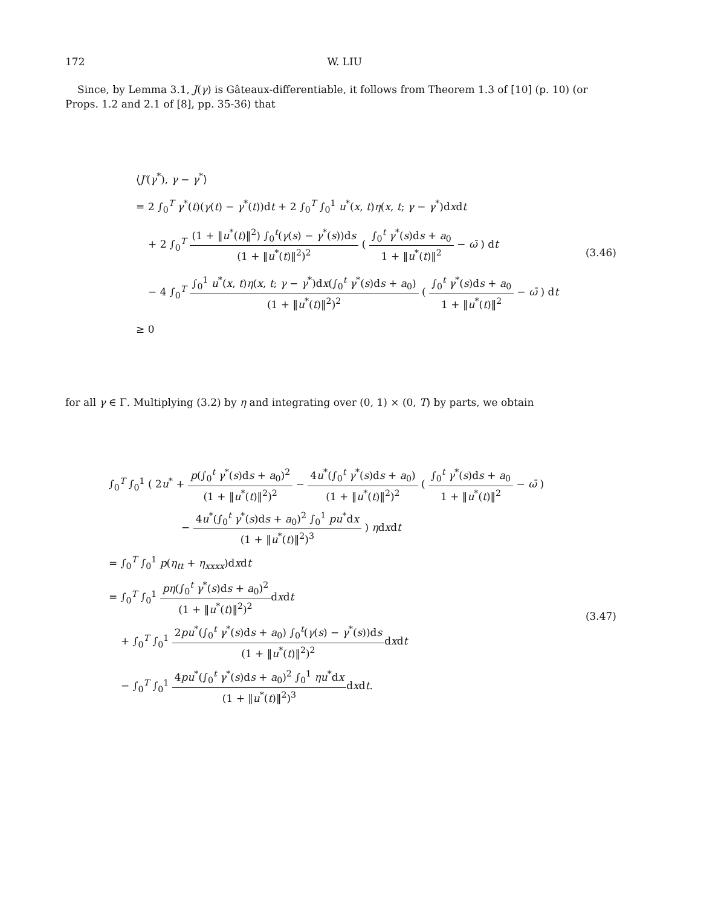172 W. LIU
Since, by Lemma 3.1, J(γ) is Gâteaux-differentiable, it follows from Theorem 1.3 of [10] (p. 10) (or Props. 1.2 and 2.1 of [8], pp. 35-36) that
⟨J′(γ<sup>*</sup>), γ − γ<sup>*</sup>⟩
= 2 ∫<sub>0</sub><sup>T</sup> γ<sup>*</sup>(t)(γ(t) − γ<sup>*</sup>(t))dt + 2 ∫<sub>0</sub><sup>T</sup> ∫<sub>0</sub><sup>1</sup> u<sup>*</sup>(x, t)η(x, t; γ − γ<sup>*</sup>)dxdt
+ 2 ∫<sub>0</sub><sup>T</sup> (1 + ‖u<sup>*</sup>(t)‖<sup>2</sup>) ∫<sub>0</sub><sup>t</sup>(γ(s) − γ<sup>*</sup>(s))ds (1 + ‖u<sup>*</sup>(t)‖<sup>2</sup>)<sup>2</sup> ( ∫<sub>0</sub><sup>t</sup> γ<sup>*</sup>(s)ds + a<sub>0</sub> 1 + ‖u<sup>*</sup>(t)‖<sup>2</sup> − ω̄ ) dt
− 4 ∫<sub>0</sub><sup>T</sup> ∫<sub>0</sub><sup>1</sup> u<sup>*</sup>(x, t)η(x, t; γ − γ<sup>*</sup>)dx(∫<sub>0</sub><sup>t</sup> γ<sup>*</sup>(s)ds + a<sub>0</sub>) (1 + ‖u<sup>*</sup>(t)‖<sup>2</sup>)<sup>2</sup> ( ∫<sub>0</sub><sup>t</sup> γ<sup>*</sup>(s)ds + a<sub>0</sub> 1 + ‖u<sup>*</sup>(t)‖<sup>2</sup> − ω̄ ) dt
≥ 0
(3.46)
for all γ ∈ Γ. Multiplying (3.2) by η and integrating over (0, 1) × (0, T) by parts, we obtain
∫<sub>0</sub><sup>T</sup> ∫<sub>0</sub><sup>1</sup> ( 2u<sup>*</sup> + p(∫<sub>0</sub><sup>t</sup> γ<sup>*</sup>(s)ds + a<sub>0</sub>)<sup>2</sup> (1 + ‖u<sup>*</sup>(t)‖<sup>2</sup>)<sup>2</sup> − 4u<sup>*</sup>(∫<sub>0</sub><sup>t</sup> γ<sup>*</sup>(s)ds + a<sub>0</sub>) (1 + ‖u<sup>*</sup>(t)‖<sup>2</sup>)<sup>2</sup> ( ∫<sub>0</sub><sup>t</sup> γ<sup>*</sup>(s)ds + a<sub>0</sub> 1 + ‖u<sup>*</sup>(t)‖<sup>2</sup> − ω̄ )
− 4u<sup>*</sup>(∫<sub>0</sub><sup>t</sup> γ<sup>*</sup>(s)ds + a<sub>0</sub>)<sup>2</sup> ∫<sub>0</sub><sup>1</sup> pu<sup>*</sup>dx (1 + ‖u<sup>*</sup>(t)‖<sup>2</sup>)<sup>3</sup> ) ηdxdt
= ∫<sub>0</sub><sup>T</sup> ∫<sub>0</sub><sup>1</sup> p(η<sub>tt</sub> + η<sub>xxxx</sub>)dxdt
= ∫<sub>0</sub><sup>T</sup> ∫<sub>0</sub><sup>1</sup> pη(∫<sub>0</sub><sup>t</sup> γ<sup>*</sup>(s)ds + a<sub>0</sub>)<sup>2</sup> (1 + ‖u<sup>*</sup>(t)‖<sup>2</sup>)<sup>2</sup>dxdt
+ ∫<sub>0</sub><sup>T</sup> ∫<sub>0</sub><sup>1</sup> 2pu<sup>*</sup>(∫<sub>0</sub><sup>t</sup> γ<sup>*</sup>(s)ds + a<sub>0</sub>) ∫<sub>0</sub><sup>t</sup>(γ(s) − γ<sup>*</sup>(s))ds (1 + ‖u<sup>*</sup>(t)‖<sup>2</sup>)<sup>2</sup>dxdt
− ∫<sub>0</sub><sup>T</sup> ∫<sub>0</sub><sup>1</sup> 4pu<sup>*</sup>(∫<sub>0</sub><sup>t</sup> γ<sup>*</sup>(s)ds + a<sub>0</sub>)<sup>2</sup> ∫<sub>0</sub><sup>1</sup> ηu<sup>*</sup>dx (1 + ‖u<sup>*</sup>(t)‖<sup>2</sup>)<sup>3</sup>dxdt.
(3.47)